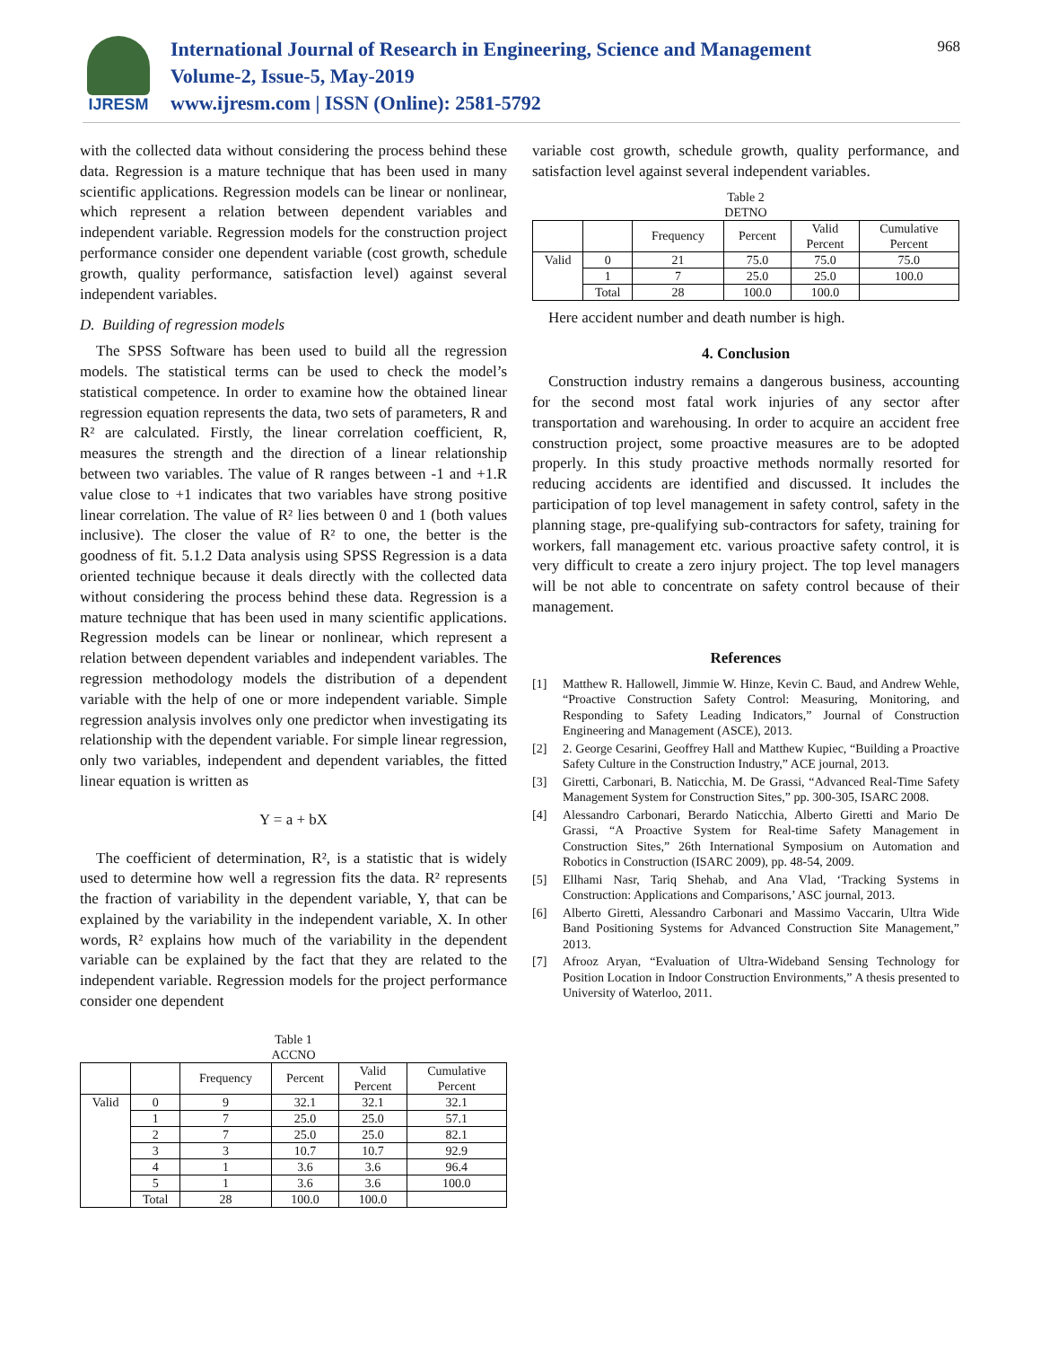IJRESM
International Journal of Research in Engineering, Science and Management
Volume-2, Issue-5, May-2019
www.ijresm.com | ISSN (Online): 2581-5792
968
with the collected data without considering the process behind these data. Regression is a mature technique that has been used in many scientific applications. Regression models can be linear or nonlinear, which represent a relation between dependent variables and independent variable. Regression models for the construction project performance consider one dependent variable (cost growth, schedule growth, quality performance, satisfaction level) against several independent variables.
D. Building of regression models
The SPSS Software has been used to build all the regression models. The statistical terms can be used to check the model’s statistical competence. In order to examine how the obtained linear regression equation represents the data, two sets of parameters, R and R² are calculated. Firstly, the linear correlation coefficient, R, measures the strength and the direction of a linear relationship between two variables. The value of R ranges between -1 and +1.R value close to +1 indicates that two variables have strong positive linear correlation. The value of R² lies between 0 and 1 (both values inclusive). The closer the value of R² to one, the better is the goodness of fit. 5.1.2 Data analysis using SPSS Regression is a data oriented technique because it deals directly with the collected data without considering the process behind these data. Regression is a mature technique that has been used in many scientific applications. Regression models can be linear or nonlinear, which represent a relation between dependent variables and independent variables. The regression methodology models the distribution of a dependent variable with the help of one or more independent variable. Simple regression analysis involves only one predictor when investigating its relationship with the dependent variable. For simple linear regression, only two variables, independent and dependent variables, the fitted linear equation is written as
Y = a + bX
The coefficient of determination, R², is a statistic that is widely used to determine how well a regression fits the data. R² represents the fraction of variability in the dependent variable, Y, that can be explained by the variability in the independent variable, X. In other words, R² explains how much of the variability in the dependent variable can be explained by the fact that they are related to the independent variable. Regression models for the project performance consider one dependent
Table 1
ACCNO
| | | Frequency | Percent | Valid Percent | Cumulative Percent |
| Valid | 0 | 9 | 32.1 | 32.1 | 32.1 |
| | 1 | 7 | 25.0 | 25.0 | 57.1 |
| | 2 | 7 | 25.0 | 25.0 | 82.1 |
| | 3 | 3 | 10.7 | 10.7 | 92.9 |
| | 4 | 1 | 3.6 | 3.6 | 96.4 |
| | 5 | 1 | 3.6 | 3.6 | 100.0 |
| | Total | 28 | 100.0 | 100.0 | |
variable cost growth, schedule growth, quality performance, and satisfaction level against several independent variables.
Table 2
DETNO
| | | Frequency | Percent | Valid Percent | Cumulative Percent |
| Valid | 0 | 21 | 75.0 | 75.0 | 75.0 |
| | 1 | 7 | 25.0 | 25.0 | 100.0 |
| | Total | 28 | 100.0 | 100.0 | |
Here accident number and death number is high.
4. Conclusion
Construction industry remains a dangerous business, accounting for the second most fatal work injuries of any sector after transportation and warehousing. In order to acquire an accident free construction project, some proactive measures are to be adopted properly. In this study proactive methods normally resorted for reducing accidents are identified and discussed. It includes the participation of top level management in safety control, safety in the planning stage, pre-qualifying sub-contractors for safety, training for workers, fall management etc. various proactive safety control, it is very difficult to create a zero injury project. The top level managers will be not able to concentrate on safety control because of their management.
References
[1] Matthew R. Hallowell, Jimmie W. Hinze, Kevin C. Baud, and Andrew Wehle, “Proactive Construction Safety Control: Measuring, Monitoring, and Responding to Safety Leading Indicators,” Journal of Construction Engineering and Management (ASCE), 2013.
[2] 2. George Cesarini, Geoffrey Hall and Matthew Kupiec, “Building a Proactive Safety Culture in the Construction Industry,” ACE journal, 2013.
[3] Giretti, Carbonari, B. Naticchia, M. De Grassi, “Advanced Real-Time Safety Management System for Construction Sites,” pp. 300-305, ISARC 2008.
[4] Alessandro Carbonari, Berardo Naticchia, Alberto Giretti and Mario De Grassi, “A Proactive System for Real-time Safety Management in Construction Sites,” 26th International Symposium on Automation and Robotics in Construction (ISARC 2009), pp. 48-54, 2009.
[5] Ellhami Nasr, Tariq Shehab, and Ana Vlad, ‘Tracking Systems in Construction: Applications and Comparisons,’ ASC journal, 2013.
[6] Alberto Giretti, Alessandro Carbonari and Massimo Vaccarin, Ultra Wide Band Positioning Systems for Advanced Construction Site Management,” 2013.
[7] Afrooz Aryan, “Evaluation of Ultra-Wideband Sensing Technology for Position Location in Indoor Construction Environments,” A thesis presented to University of Waterloo, 2011.